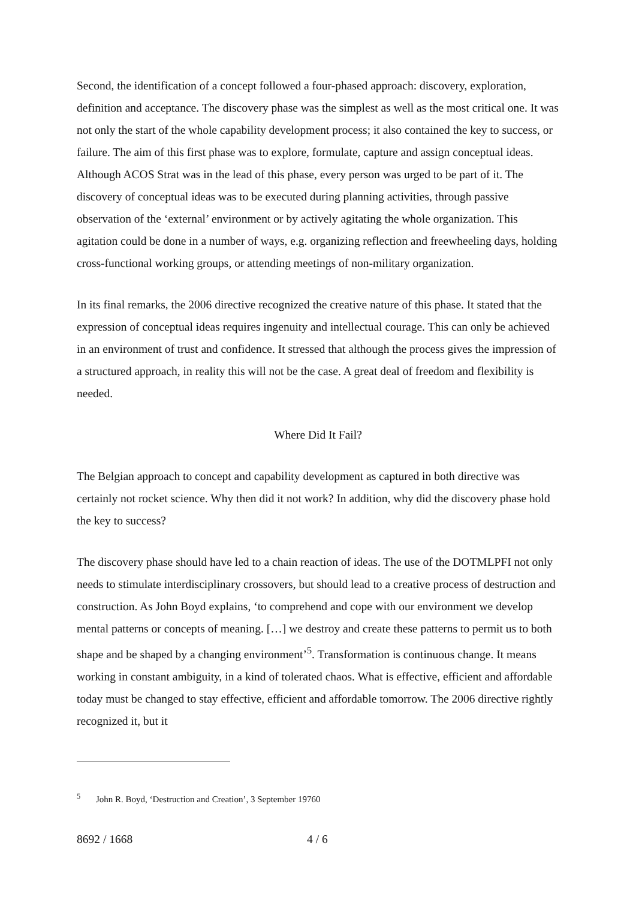Second, the identification of a concept followed a four-phased approach: discovery, exploration, definition and acceptance. The discovery phase was the simplest as well as the most critical one. It was not only the start of the whole capability development process; it also contained the key to success, or failure. The aim of this first phase was to explore, formulate, capture and assign conceptual ideas. Although ACOS Strat was in the lead of this phase, every person was urged to be part of it. The discovery of conceptual ideas was to be executed during planning activities, through passive observation of the ‘external’ environment or by actively agitating the whole organization. This agitation could be done in a number of ways, e.g. organizing reflection and freewheeling days, holding cross-functional working groups, or attending meetings of non-military organization.
In its final remarks, the 2006 directive recognized the creative nature of this phase. It stated that the expression of conceptual ideas requires ingenuity and intellectual courage. This can only be achieved in an environment of trust and confidence. It stressed that although the process gives the impression of a structured approach, in reality this will not be the case. A great deal of freedom and flexibility is needed.
Where Did It Fail?
The Belgian approach to concept and capability development as captured in both directive was certainly not rocket science. Why then did it not work? In addition, why did the discovery phase hold the key to success?
The discovery phase should have led to a chain reaction of ideas. The use of the DOTMLPFI not only needs to stimulate interdisciplinary crossovers, but should lead to a creative process of destruction and construction. As John Boyd explains, ‘to comprehend and cope with our environment we develop mental patterns or concepts of meaning. […] we destroy and create these patterns to permit us to both shape and be shaped by a changing environment’<sup>5</sup>. Transformation is continuous change. It means working in constant ambiguity, in a kind of tolerated chaos. What is effective, efficient and affordable today must be changed to stay effective, efficient and affordable tomorrow. The 2006 directive rightly recognized it, but it
<sup>5</sup> John R. Boyd, ‘Destruction and Creation’, 3 September 19760
8692 / 1668 4 / 6